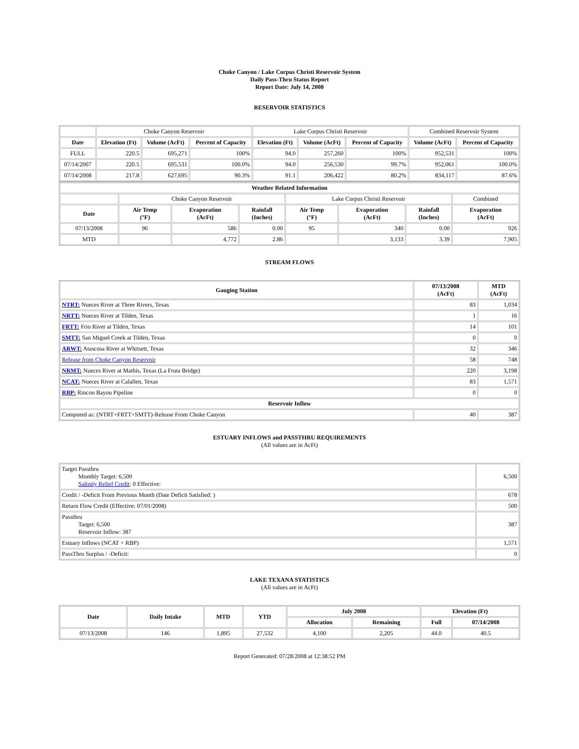Choke Canyon / Lake Corpus Christi Reservoir System
Daily Pass-Thru Status Report
Report Date: July 14, 2008
RESERVOIR STATISTICS
| | Choke Canyon Reservoir | | | Lake Corpus Christi Reservoir | | | Combined Reservoir System | |
| Date | Elevation (Ft) | Volume (AcFt) | Percent of Capacity | Elevation (Ft) | Volume (AcFt) | Percent of Capacity | Volume (AcFt) | Percent of Capacity |
| FULL | 220.5 | 695,271 | 100% | 94.0 | 257,260 | 100% | 952,531 | 100% |
| 07/14/2007 | 220.5 | 695,531 | 100.0% | 94.0 | 256,530 | 99.7% | 952,061 | 100.0% |
| 07/14/2008 | 217.8 | 627,695 | 90.3% | 91.1 | 206,422 | 80.2% | 834,117 | 87.6% |
| Weather Related Information | | | | | | | |
| --- | --- | --- | --- | --- | --- | --- | --- |
| | Choke Canyon Reservoir | | | Lake Corpus Christi Reservoir | | | Combined |
| Date | Air Temp (°F) | Evaporation (AcFt) | Rainfall (Inches) | Air Temp (°F) | Evaporation (AcFt) | Rainfall (Inches) | Evaporation (AcFt) |
| 07/13/2008 | 96 | 586 | 0.00 | 95 | 340 | 0.00 | 926 |
| MTD | | 4,772 | 2.86 | | 3,133 | 3.39 | 7,905 |
STREAM FLOWS
| Gauging Station | 07/13/2008 (AcFt) | MTD (AcFt) |
| --- | --- | --- |
| NTRT: Nueces River at Three Rivers, Texas | 83 | 1,034 |
| NRTT: Nueces River at Tilden, Texas | 1 | 16 |
| FRTT: Frio River at Tilden, Texas | 14 | 101 |
| SMTT: San Miguel Creek at Tilden, Texas | 0 | 0 |
| ARWT: Atascosa River at Whitsett, Texas | 32 | 346 |
| Release from Choke Canyon Reservoir | 58 | 748 |
| NRMT: Nueces River at Mathis, Texas (La Fruta Bridge) | 220 | 3,198 |
| NCAT: Nueces River at Calallen, Texas | 83 | 1,571 |
| RBP: Rincon Bayou Pipeline | 0 | 0 |
| Reservoir Inflow | | |
| Computed as: (NTRT+FRTT+SMTT)-Release From Choke Canyon | 40 | 387 |
ESTUARY INFLOWS and PASSTHRU REQUIREMENTS
(All values are in AcFt)
| Target Passthru Monthly Target: 6,500 Salinity Relief Credit : 0 Effective: | 6,500 |
| Credit / -Deficit From Previous Month (Date Deficit Satisfied: ) | 678 |
| Return Flow Credit (Effective: 07/01/2008) | 500 |
| Passthru Target: 6,500 Reservoir Inflow: 387 | 387 |
| Estuary Inflows (NCAT + RBP) | 1,571 |
| PassThru Surplus / -Deficit: | 0 |
LAKE TEXANA STATISTICS
(All values are in AcFt)
| Date | Daily Intake | MTD | YTD | July 2008 | | Elevation (Ft) | |
| --- | --- | --- | --- | --- | --- | --- | --- |
| | | | | Allocation | Remaining | Full | 07/14/2008 |
| 07/13/2008 | 146 | 1,895 | 27,532 | 4,100 | 2,205 | 44.0 | 40.5 |
Report Generated: 07/28/2008 at 12:38:52 PM